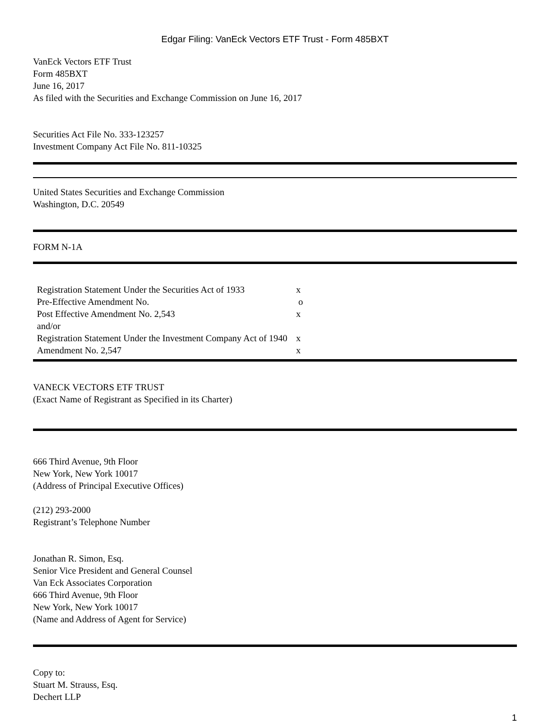Edgar Filing: VanEck Vectors ETF Trust - Form 485BXT
VanEck Vectors ETF Trust
Form 485BXT
June 16, 2017
As filed with the Securities and Exchange Commission on June 16, 2017
Securities Act File No. 333-123257
Investment Company Act File No. 811-10325
United States Securities and Exchange Commission
Washington, D.C. 20549
FORM N-1A
| Registration Statement Under the Securities Act of 1933 | x |
| Pre-Effective Amendment No. | o |
| Post Effective Amendment No. 2,543 | x |
| and/or | |
| Registration Statement Under the Investment Company Act of 1940 | x |
| Amendment No. 2,547 | x |
VANECK VECTORS ETF TRUST
(Exact Name of Registrant as Specified in its Charter)
666 Third Avenue, 9th Floor
New York, New York 10017
(Address of Principal Executive Offices)
(212) 293-2000
Registrant’s Telephone Number
Jonathan R. Simon, Esq.
Senior Vice President and General Counsel
Van Eck Associates Corporation
666 Third Avenue, 9th Floor
New York, New York 10017
(Name and Address of Agent for Service)
Copy to:
Stuart M. Strauss, Esq.
Dechert LLP
1